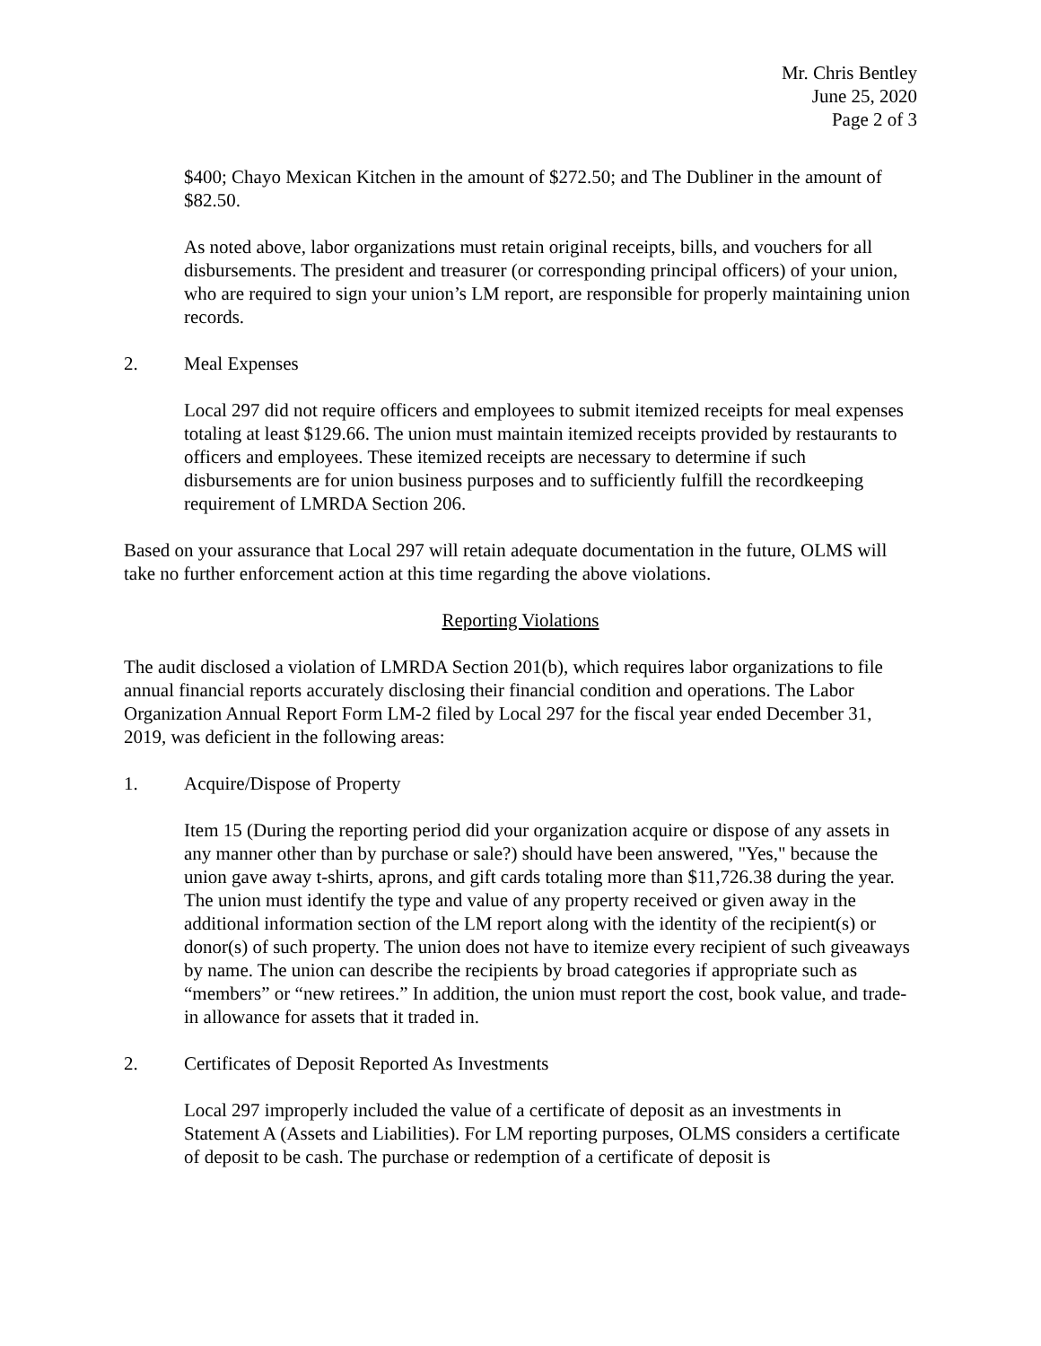Mr. Chris Bentley
June 25, 2020
Page 2 of 3
$400; Chayo Mexican Kitchen in the amount of $272.50; and The Dubliner in the amount of $82.50.
As noted above, labor organizations must retain original receipts, bills, and vouchers for all disbursements. The president and treasurer (or corresponding principal officers) of your union, who are required to sign your union’s LM report, are responsible for properly maintaining union records.
2. Meal Expenses
Local 297 did not require officers and employees to submit itemized receipts for meal expenses totaling at least $129.66. The union must maintain itemized receipts provided by restaurants to officers and employees. These itemized receipts are necessary to determine if such disbursements are for union business purposes and to sufficiently fulfill the recordkeeping requirement of LMRDA Section 206.
Based on your assurance that Local 297 will retain adequate documentation in the future, OLMS will take no further enforcement action at this time regarding the above violations.
Reporting Violations
The audit disclosed a violation of LMRDA Section 201(b), which requires labor organizations to file annual financial reports accurately disclosing their financial condition and operations. The Labor Organization Annual Report Form LM-2 filed by Local 297 for the fiscal year ended December 31, 2019, was deficient in the following areas:
1. Acquire/Dispose of Property
Item 15 (During the reporting period did your organization acquire or dispose of any assets in any manner other than by purchase or sale?) should have been answered, "Yes," because the union gave away t-shirts, aprons, and gift cards totaling more than $11,726.38 during the year. The union must identify the type and value of any property received or given away in the additional information section of the LM report along with the identity of the recipient(s) or donor(s) of such property. The union does not have to itemize every recipient of such giveaways by name. The union can describe the recipients by broad categories if appropriate such as “members” or “new retirees.” In addition, the union must report the cost, book value, and trade-in allowance for assets that it traded in.
2. Certificates of Deposit Reported As Investments
Local 297 improperly included the value of a certificate of deposit as an investments in Statement A (Assets and Liabilities). For LM reporting purposes, OLMS considers a certificate of deposit to be cash. The purchase or redemption of a certificate of deposit is